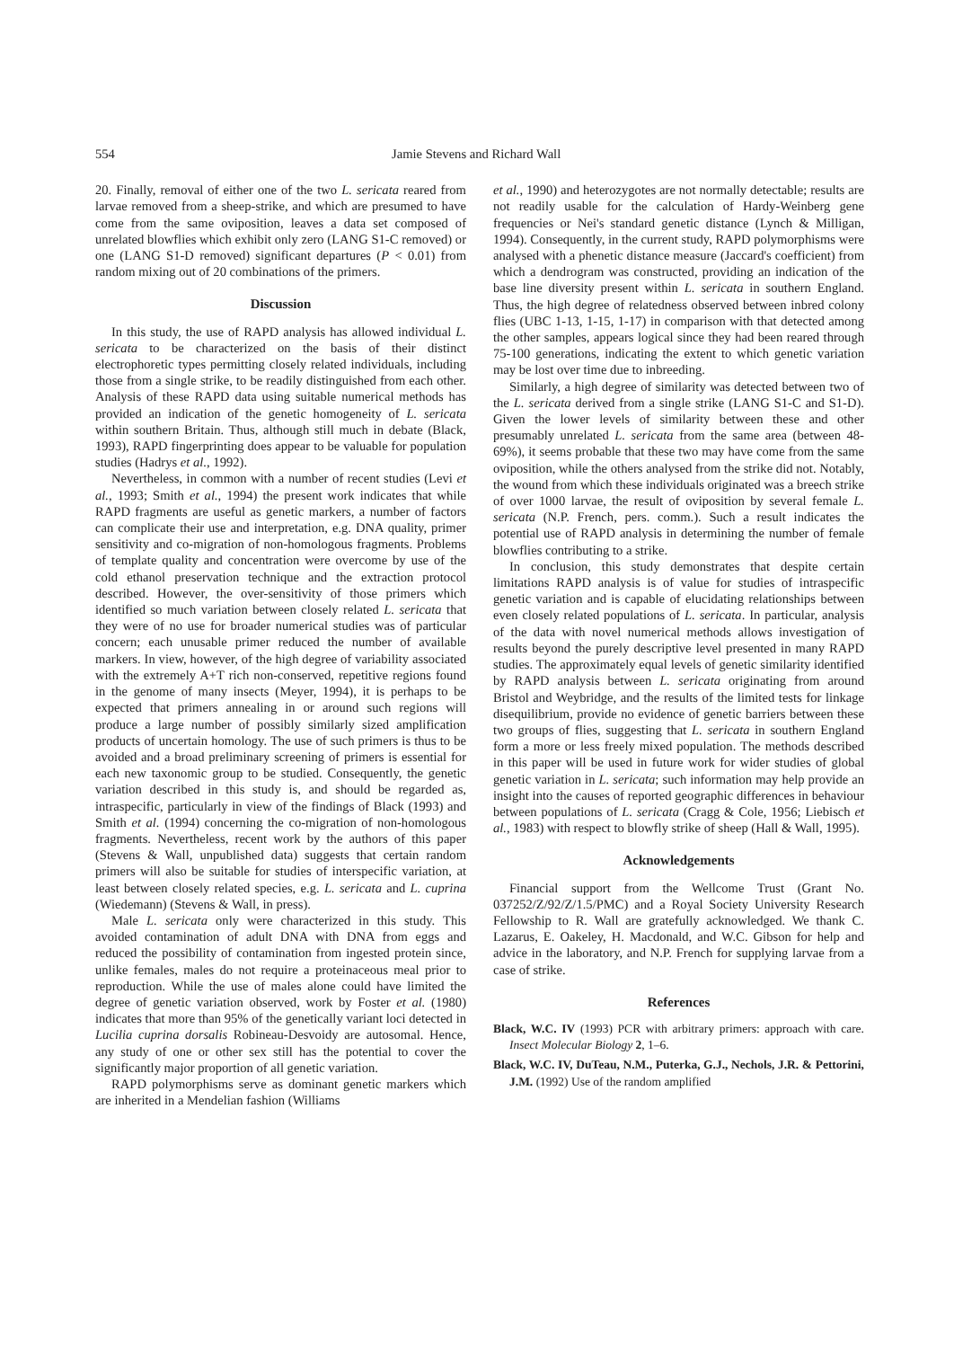554 Jamie Stevens and Richard Wall
20. Finally, removal of either one of the two L. sericata reared from larvae removed from a sheep-strike, and which are presumed to have come from the same oviposition, leaves a data set composed of unrelated blowflies which exhibit only zero (LANG S1-C removed) or one (LANG S1-D removed) significant departures (P < 0.01) from random mixing out of 20 combinations of the primers.
Discussion
In this study, the use of RAPD analysis has allowed individual L. sericata to be characterized on the basis of their distinct electrophoretic types permitting closely related individuals, including those from a single strike, to be readily distinguished from each other. Analysis of these RAPD data using suitable numerical methods has provided an indication of the genetic homogeneity of L. sericata within southern Britain. Thus, although still much in debate (Black, 1993), RAPD fingerprinting does appear to be valuable for population studies (Hadrys et al., 1992).
Nevertheless, in common with a number of recent studies (Levi et al., 1993; Smith et al., 1994) the present work indicates that while RAPD fragments are useful as genetic markers, a number of factors can complicate their use and interpretation, e.g. DNA quality, primer sensitivity and co-migration of non-homologous fragments. Problems of template quality and concentration were overcome by use of the cold ethanol preservation technique and the extraction protocol described. However, the over-sensitivity of those primers which identified so much variation between closely related L. sericata that they were of no use for broader numerical studies was of particular concern; each unusable primer reduced the number of available markers. In view, however, of the high degree of variability associated with the extremely A+T rich non-conserved, repetitive regions found in the genome of many insects (Meyer, 1994), it is perhaps to be expected that primers annealing in or around such regions will produce a large number of possibly similarly sized amplification products of uncertain homology. The use of such primers is thus to be avoided and a broad preliminary screening of primers is essential for each new taxonomic group to be studied. Consequently, the genetic variation described in this study is, and should be regarded as, intraspecific, particularly in view of the findings of Black (1993) and Smith et al. (1994) concerning the co-migration of non-homologous fragments. Nevertheless, recent work by the authors of this paper (Stevens & Wall, unpublished data) suggests that certain random primers will also be suitable for studies of interspecific variation, at least between closely related species, e.g. L. sericata and L. cuprina (Wiedemann) (Stevens & Wall, in press).
Male L. sericata only were characterized in this study. This avoided contamination of adult DNA with DNA from eggs and reduced the possibility of contamination from ingested protein since, unlike females, males do not require a proteinaceous meal prior to reproduction. While the use of males alone could have limited the degree of genetic variation observed, work by Foster et al. (1980) indicates that more than 95% of the genetically variant loci detected in Lucilia cuprina dorsalis Robineau-Desvoidy are autosomal. Hence, any study of one or other sex still has the potential to cover the significantly major proportion of all genetic variation.
RAPD polymorphisms serve as dominant genetic markers which are inherited in a Mendelian fashion (Williams
et al., 1990) and heterozygotes are not normally detectable; results are not readily usable for the calculation of Hardy-Weinberg gene frequencies or Nei's standard genetic distance (Lynch & Milligan, 1994). Consequently, in the current study, RAPD polymorphisms were analysed with a phenetic distance measure (Jaccard's coefficient) from which a dendrogram was constructed, providing an indication of the base line diversity present within L. sericata in southern England. Thus, the high degree of relatedness observed between inbred colony flies (UBC 1-13, 1-15, 1-17) in comparison with that detected among the other samples, appears logical since they had been reared through 75-100 generations, indicating the extent to which genetic variation may be lost over time due to inbreeding.
Similarly, a high degree of similarity was detected between two of the L. sericata derived from a single strike (LANG S1-C and S1-D). Given the lower levels of similarity between these and other presumably unrelated L. sericata from the same area (between 48-69%), it seems probable that these two may have come from the same oviposition, while the others analysed from the strike did not. Notably, the wound from which these individuals originated was a breech strike of over 1000 larvae, the result of oviposition by several female L. sericata (N.P. French, pers. comm.). Such a result indicates the potential use of RAPD analysis in determining the number of female blowflies contributing to a strike.
In conclusion, this study demonstrates that despite certain limitations RAPD analysis is of value for studies of intraspecific genetic variation and is capable of elucidating relationships between even closely related populations of L. sericata. In particular, analysis of the data with novel numerical methods allows investigation of results beyond the purely descriptive level presented in many RAPD studies. The approximately equal levels of genetic similarity identified by RAPD analysis between L. sericata originating from around Bristol and Weybridge, and the results of the limited tests for linkage disequilibrium, provide no evidence of genetic barriers between these two groups of flies, suggesting that L. sericata in southern England form a more or less freely mixed population. The methods described in this paper will be used in future work for wider studies of global genetic variation in L. sericata; such information may help provide an insight into the causes of reported geographic differences in behaviour between populations of L. sericata (Cragg & Cole, 1956; Liebisch et al., 1983) with respect to blowfly strike of sheep (Hall & Wall, 1995).
Acknowledgements
Financial support from the Wellcome Trust (Grant No. 037252/Z/92/Z/1.5/PMC) and a Royal Society University Research Fellowship to R. Wall are gratefully acknowledged. We thank C. Lazarus, E. Oakeley, H. Macdonald, and W.C. Gibson for help and advice in the laboratory, and N.P. French for supplying larvae from a case of strike.
References
Black, W.C. IV (1993) PCR with arbitrary primers: approach with care. Insect Molecular Biology 2, 1–6.
Black, W.C. IV, DuTeau, N.M., Puterka, G.J., Nechols, J.R. & Pettorini, J.M. (1992) Use of the random amplified